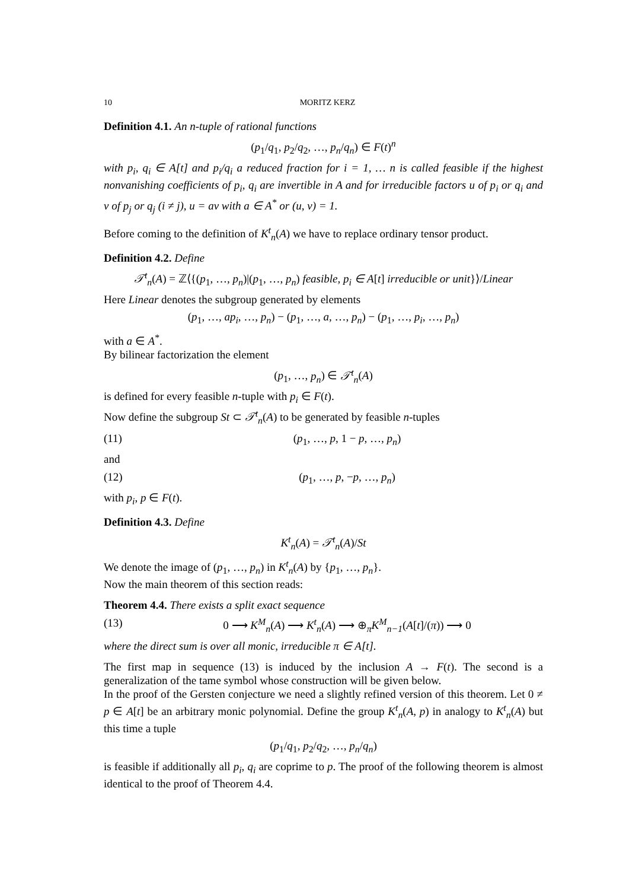10 MORITZ KERZ
Definition 4.1. An n-tuple of rational functions
(p<sub>1</sub>/q<sub>1</sub>, p<sub>2</sub>/q<sub>2</sub>, …, p<sub>n</sub>/q<sub>n</sub>) ∈ F(t)<sup>n</sup>
with p<sub>i</sub>, q<sub>i</sub> ∈ A[t] and p<sub>i</sub>/q<sub>i</sub> a reduced fraction for i = 1, … n is called feasible if the highest nonvanishing coefficients of p<sub>i</sub>, q<sub>i</sub> are invertible in A and for irreducible factors u of p<sub>i</sub> or q<sub>i</sub> and v of p<sub>j</sub> or q<sub>j</sub> (i ≠ j), u = av with a ∈ A<sup>*</sup> or (u, v) = 1.
Before coming to the definition of K<sup>t</sup><sub>n</sub>(A) we have to replace ordinary tensor product.
Definition 4.2. Define
𝒯<sup>t</sup><sub>n</sub>(A) = ℤ⟨{(p<sub>1</sub>, …, p<sub>n</sub>)|(p<sub>1</sub>, …, p<sub>n</sub>) feasible, p<sub>i</sub> ∈ A[t] irreducible or unit}⟩/Linear
Here Linear denotes the subgroup generated by elements
(p<sub>1</sub>, …, ap<sub>i</sub>, …, p<sub>n</sub>) − (p<sub>1</sub>, …, a, …, p<sub>n</sub>) − (p<sub>1</sub>, …, p<sub>i</sub>, …, p<sub>n</sub>)
with a ∈ A<sup>*</sup>.
By bilinear factorization the element
(p<sub>1</sub>, …, p<sub>n</sub>) ∈ 𝒯<sup>t</sup><sub>n</sub>(A)
is defined for every feasible n-tuple with p<sub>i</sub> ∈ F(t).
Now define the subgroup St ⊂ 𝒯<sup>t</sup><sub>n</sub>(A) to be generated by feasible n-tuples
(11) (p<sub>1</sub>, …, p, 1 − p, …, p<sub>n</sub>)
and
(12) (p<sub>1</sub>, …, p, −p, …, p<sub>n</sub>)
with p<sub>i</sub>, p ∈ F(t).
Definition 4.3. Define
K<sup>t</sup><sub>n</sub>(A) = 𝒯<sup>t</sup><sub>n</sub>(A)/St
We denote the image of (p<sub>1</sub>, …, p<sub>n</sub>) in K<sup>t</sup><sub>n</sub>(A) by {p<sub>1</sub>, …, p<sub>n</sub>}.
Now the main theorem of this section reads:
Theorem 4.4. There exists a split exact sequence
(13) 0 ⟶ K<sup>M</sup><sub>n</sub>(A) ⟶ K<sup>t</sup><sub>n</sub>(A) ⟶ ⊕<sub>π</sub>K<sup>M</sup><sub>n−1</sub>(A[t]/(π)) ⟶ 0
where the direct sum is over all monic, irreducible π ∈ A[t].
The first map in sequence (13) is induced by the inclusion A → F(t). The second is a generalization of the tame symbol whose construction will be given below.
In the proof of the Gersten conjecture we need a slightly refined version of this theorem. Let 0 ≠ p ∈ A[t] be an arbitrary monic polynomial. Define the group K<sup>t</sup><sub>n</sub>(A, p) in analogy to K<sup>t</sup><sub>n</sub>(A) but this time a tuple
(p<sub>1</sub>/q<sub>1</sub>, p<sub>2</sub>/q<sub>2</sub>, …, p<sub>n</sub>/q<sub>n</sub>)
is feasible if additionally all p<sub>i</sub>, q<sub>i</sub> are coprime to p. The proof of the following theorem is almost identical to the proof of Theorem 4.4.